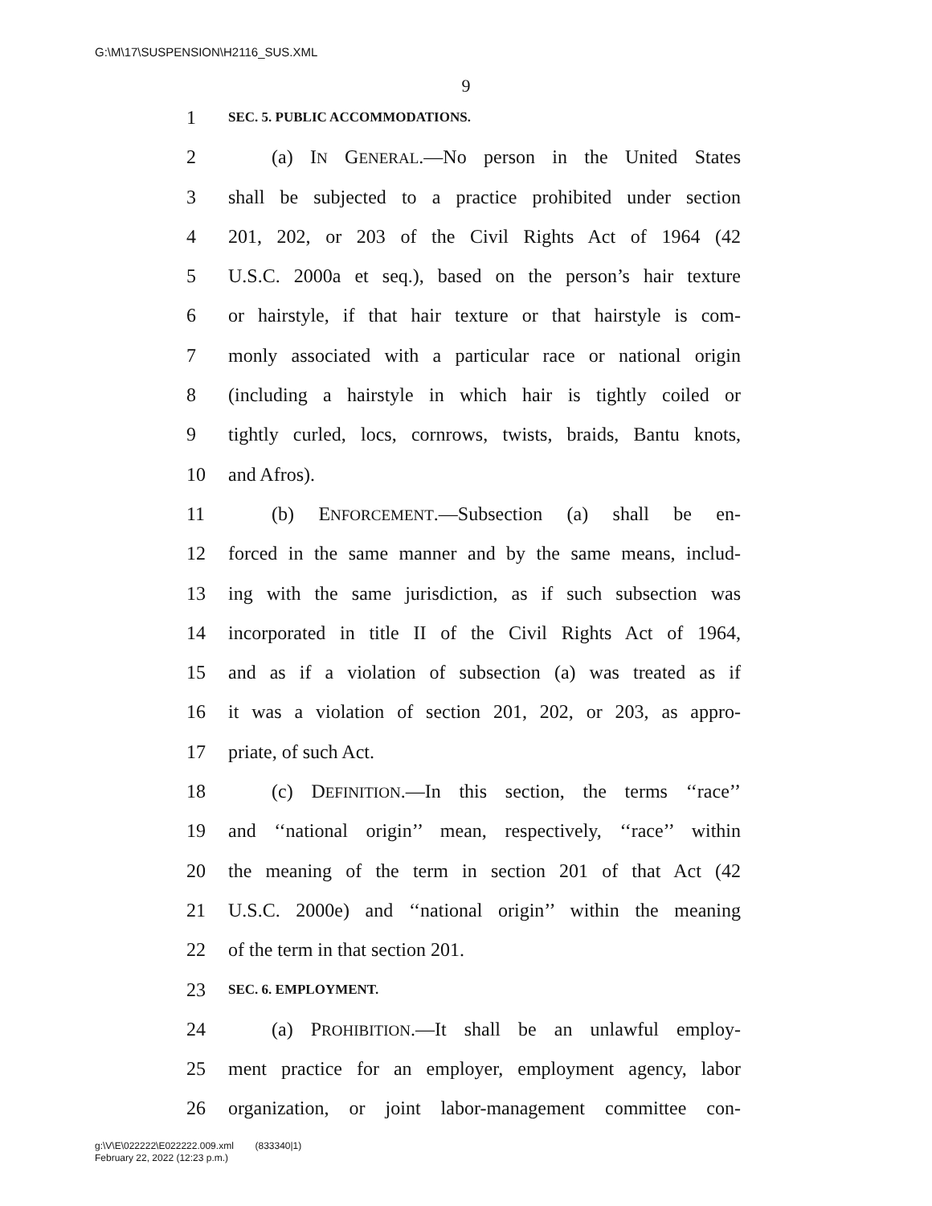G:\M\17\SUSPENSION\H2116_SUS.XML
9
1 SEC. 5. PUBLIC ACCOMMODATIONS.
2 (a) IN GENERAL.—No person in the United States
3 shall be subjected to a practice prohibited under section
4 201, 202, or 203 of the Civil Rights Act of 1964 (42
5 U.S.C. 2000a et seq.), based on the person’s hair texture
6 or hairstyle, if that hair texture or that hairstyle is com-
7 monly associated with a particular race or national origin
8 (including a hairstyle in which hair is tightly coiled or
9 tightly curled, locs, cornrows, twists, braids, Bantu knots,
10 and Afros).
11 (b) ENFORCEMENT.—Subsection (a) shall be en-
12 forced in the same manner and by the same means, includ-
13 ing with the same jurisdiction, as if such subsection was
14 incorporated in title II of the Civil Rights Act of 1964,
15 and as if a violation of subsection (a) was treated as if
16 it was a violation of section 201, 202, or 203, as appro-
17 priate, of such Act.
18 (c) DEFINITION.—In this section, the terms ‘‘race’’
19 and ‘‘national origin’’ mean, respectively, ‘‘race’’ within
20 the meaning of the term in section 201 of that Act (42
21 U.S.C. 2000e) and ‘‘national origin’’ within the meaning
22 of the term in that section 201.
23 SEC. 6. EMPLOYMENT.
24 (a) PROHIBITION.—It shall be an unlawful employ-
25 ment practice for an employer, employment agency, labor
26 organization, or joint labor-management committee con-
g:\V\E\022222\E022222.009.xml (833340|1)
February 22, 2022 (12:23 p.m.)